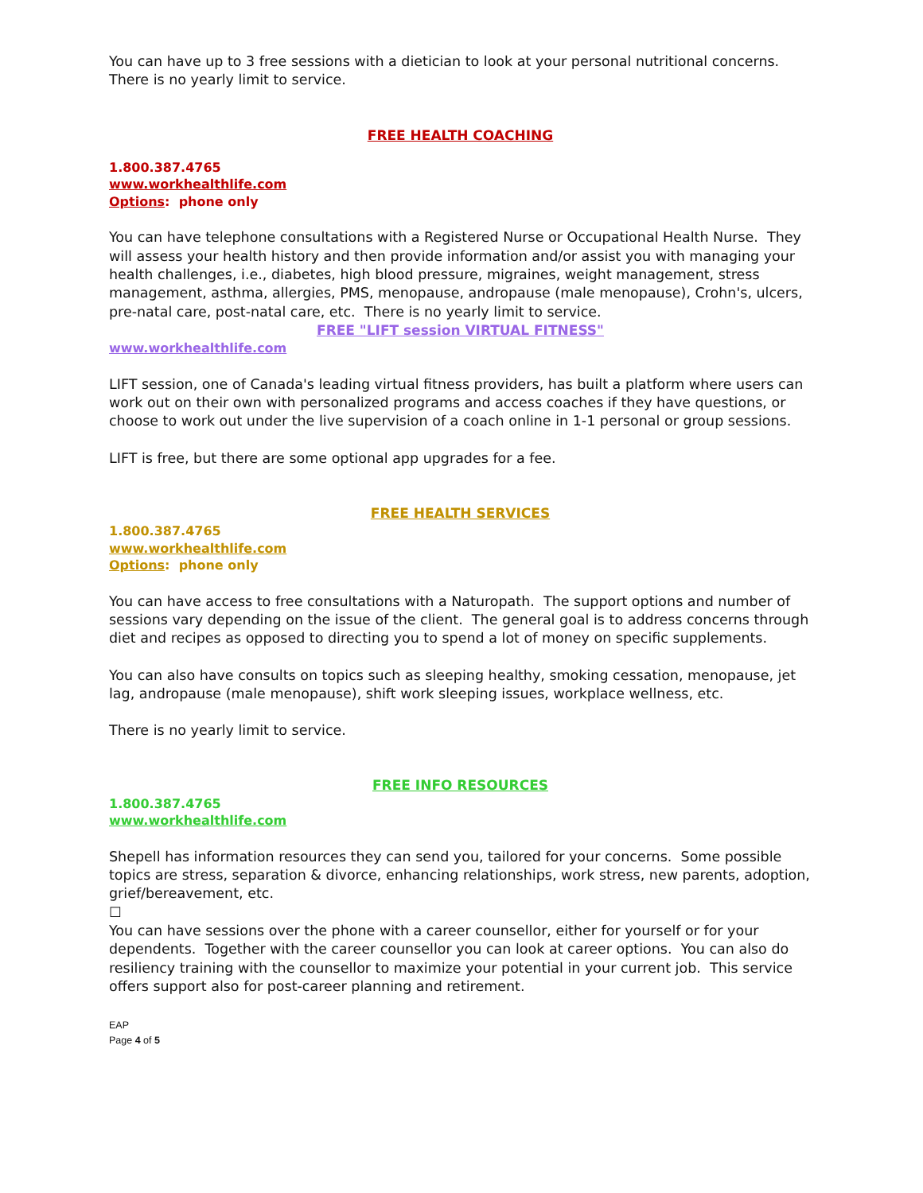You can have up to 3 free sessions with a dietician to look at your personal nutritional concerns. There is no yearly limit to service.
FREE HEALTH COACHING
1.800.387.4765
www.workhealthlife.com
Options: phone only
You can have telephone consultations with a Registered Nurse or Occupational Health Nurse. They will assess your health history and then provide information and/or assist you with managing your health challenges, i.e., diabetes, high blood pressure, migraines, weight management, stress management, asthma, allergies, PMS, menopause, andropause (male menopause), Crohn's, ulcers, pre-natal care, post-natal care, etc. There is no yearly limit to service.
FREE "LIFT session VIRTUAL FITNESS"
www.workhealthlife.com
LIFT session, one of Canada's leading virtual fitness providers, has built a platform where users can work out on their own with personalized programs and access coaches if they have questions, or choose to work out under the live supervision of a coach online in 1-1 personal or group sessions.
LIFT is free, but there are some optional app upgrades for a fee.
FREE HEALTH SERVICES
1.800.387.4765
www.workhealthlife.com
Options: phone only
You can have access to free consultations with a Naturopath. The support options and number of sessions vary depending on the issue of the client. The general goal is to address concerns through diet and recipes as opposed to directing you to spend a lot of money on specific supplements.
You can also have consults on topics such as sleeping healthy, smoking cessation, menopause, jet lag, andropause (male menopause), shift work sleeping issues, workplace wellness, etc.
There is no yearly limit to service.
FREE INFO RESOURCES
1.800.387.4765
www.workhealthlife.com
Shepell has information resources they can send you, tailored for your concerns. Some possible topics are stress, separation & divorce, enhancing relationships, work stress, new parents, adoption, grief/bereavement, etc.
☐
You can have sessions over the phone with a career counsellor, either for yourself or for your dependents. Together with the career counsellor you can look at career options. You can also do resiliency training with the counsellor to maximize your potential in your current job. This service offers support also for post-career planning and retirement.
EAP
Page 4 of 5